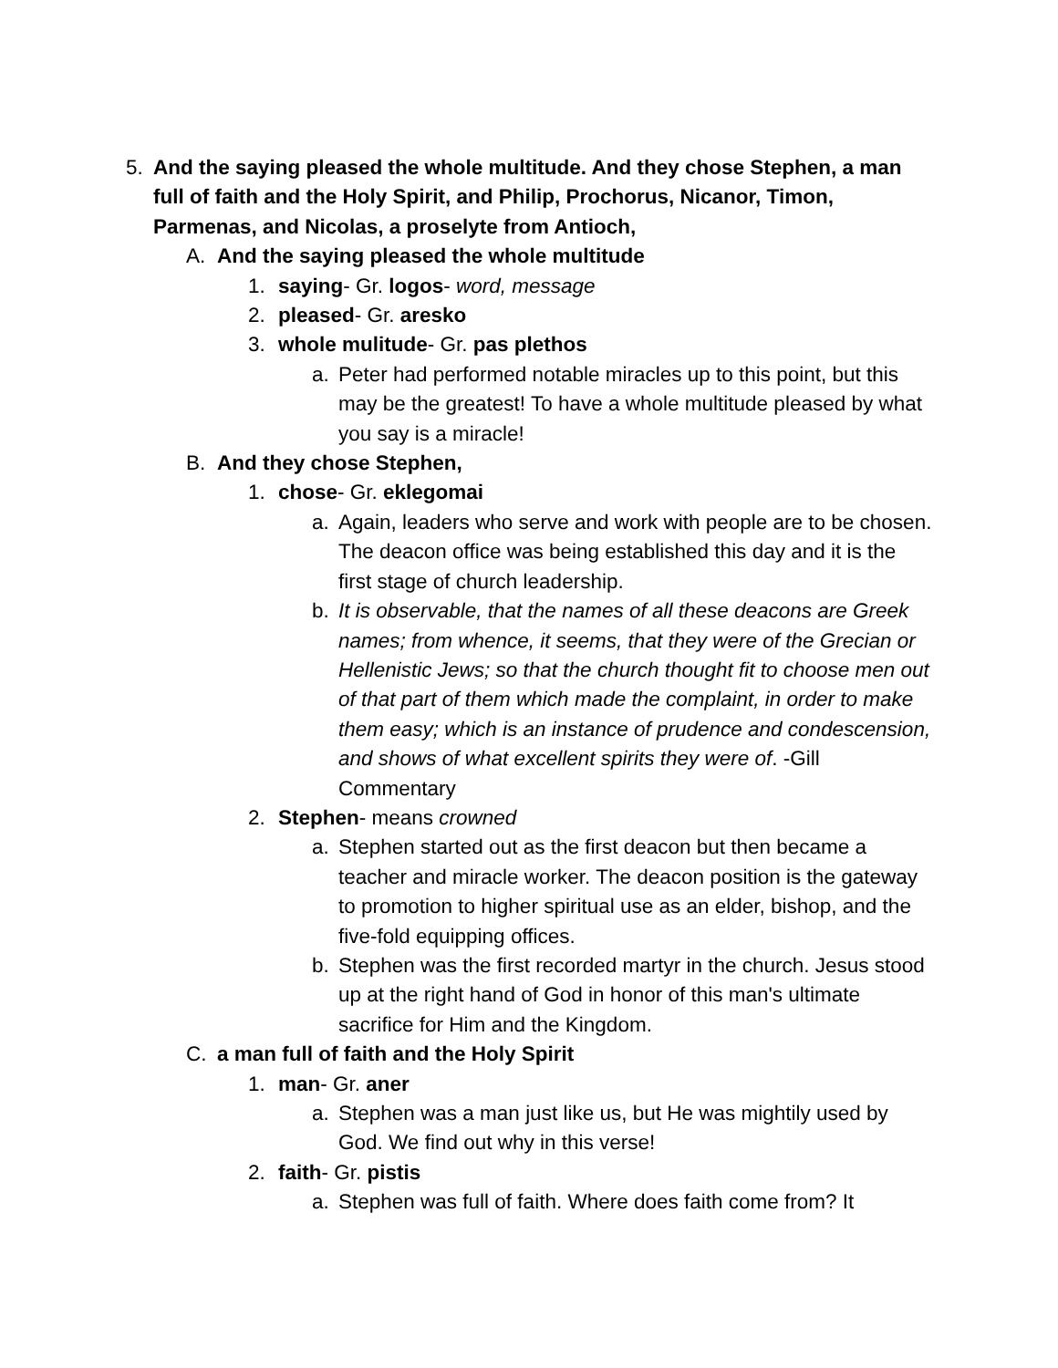5. And the saying pleased the whole multitude. And they chose Stephen, a man full of faith and the Holy Spirit, and Philip, Prochorus, Nicanor, Timon, Parmenas, and Nicolas, a proselyte from Antioch,
A. And the saying pleased the whole multitude
1. saying- Gr. logos- word, message
2. pleased- Gr. aresko
3. whole mulitude- Gr. pas plethos
a. Peter had performed notable miracles up to this point, but this may be the greatest! To have a whole multitude pleased by what you say is a miracle!
B. And they chose Stephen,
1. chose- Gr. eklegomai
a. Again, leaders who serve and work with people are to be chosen. The deacon office was being established this day and it is the first stage of church leadership.
b. It is observable, that the names of all these deacons are Greek names; from whence, it seems, that they were of the Grecian or Hellenistic Jews; so that the church thought fit to choose men out of that part of them which made the complaint, in order to make them easy; which is an instance of prudence and condescension, and shows of what excellent spirits they were of. -Gill Commentary
2. Stephen- means crowned
a. Stephen started out as the first deacon but then became a teacher and miracle worker. The deacon position is the gateway to promotion to higher spiritual use as an elder, bishop, and the five-fold equipping offices.
b. Stephen was the first recorded martyr in the church. Jesus stood up at the right hand of God in honor of this man's ultimate sacrifice for Him and the Kingdom.
C. a man full of faith and the Holy Spirit
1. man- Gr. aner
a. Stephen was a man just like us, but He was mightily used by God. We find out why in this verse!
2. faith- Gr. pistis
a. Stephen was full of faith. Where does faith come from? It